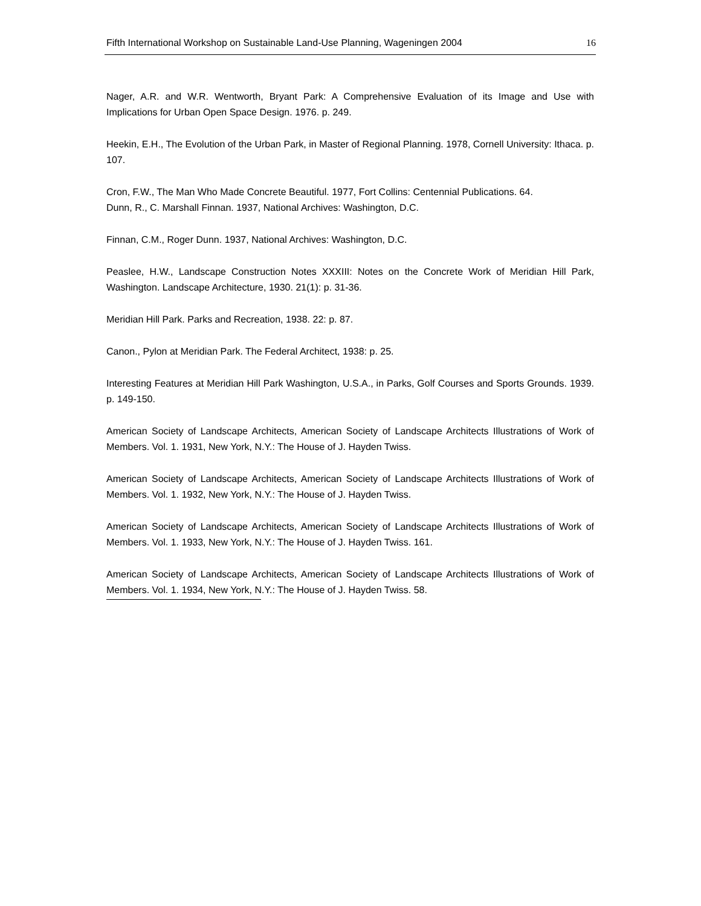Fifth International Workshop on Sustainable Land-Use Planning, Wageningen 2004 16
Nager, A.R. and W.R. Wentworth, Bryant Park: A Comprehensive Evaluation of its Image and Use with Implications for Urban Open Space Design. 1976. p. 249.
Heekin, E.H., The Evolution of the Urban Park, in Master of Regional Planning. 1978, Cornell University: Ithaca. p. 107.
Cron, F.W., The Man Who Made Concrete Beautiful. 1977, Fort Collins: Centennial Publications. 64.
Dunn, R., C. Marshall Finnan. 1937, National Archives: Washington, D.C.
Finnan, C.M., Roger Dunn. 1937, National Archives: Washington, D.C.
Peaslee, H.W., Landscape Construction Notes XXXIII: Notes on the Concrete Work of Meridian Hill Park, Washington. Landscape Architecture, 1930. 21(1): p. 31-36.
Meridian Hill Park. Parks and Recreation, 1938. 22: p. 87.
Canon., Pylon at Meridian Park. The Federal Architect, 1938: p. 25.
Interesting Features at Meridian Hill Park Washington, U.S.A., in Parks, Golf Courses and Sports Grounds. 1939. p. 149-150.
American Society of Landscape Architects, American Society of Landscape Architects Illustrations of Work of Members. Vol. 1. 1931, New York, N.Y.: The House of J. Hayden Twiss.
American Society of Landscape Architects, American Society of Landscape Architects Illustrations of Work of Members. Vol. 1. 1932, New York, N.Y.: The House of J. Hayden Twiss.
American Society of Landscape Architects, American Society of Landscape Architects Illustrations of Work of Members. Vol. 1. 1933, New York, N.Y.: The House of J. Hayden Twiss. 161.
American Society of Landscape Architects, American Society of Landscape Architects Illustrations of Work of Members. Vol. 1. 1934, New York, N.Y.: The House of J. Hayden Twiss. 58.